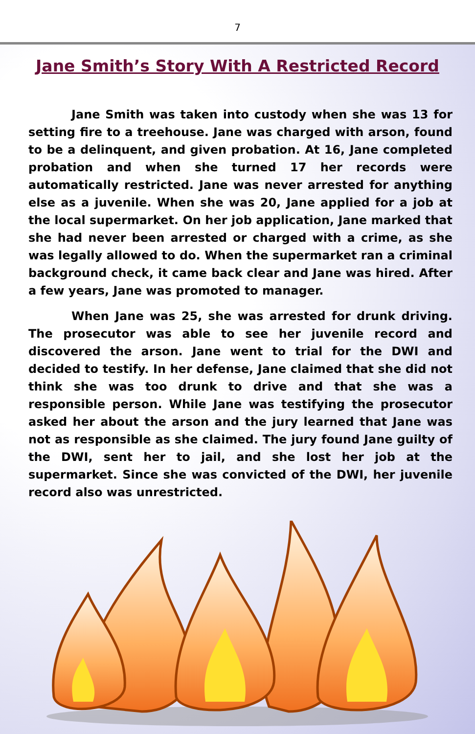7
Jane Smith’s Story With A Restricted Record
Jane Smith was taken into custody when she was 13 for setting fire to a treehouse. Jane was charged with arson, found to be a delinquent, and given probation. At 16, Jane completed probation and when she turned 17 her records were automatically restricted. Jane was never arrested for anything else as a juvenile. When she was 20, Jane applied for a job at the local supermarket. On her job application, Jane marked that she had never been arrested or charged with a crime, as she was legally allowed to do. When the supermarket ran a criminal background check, it came back clear and Jane was hired. After a few years, Jane was promoted to manager.
When Jane was 25, she was arrested for drunk driving. The prosecutor was able to see her juvenile record and discovered the arson. Jane went to trial for the DWI and decided to testify. In her defense, Jane claimed that she did not think she was too drunk to drive and that she was a responsible person. While Jane was testifying the prosecutor asked her about the arson and the jury learned that Jane was not as responsible as she claimed. The jury found Jane guilty of the DWI, sent her to jail, and she lost her job at the supermarket. Since she was convicted of the DWI, her juvenile record also was unrestricted.